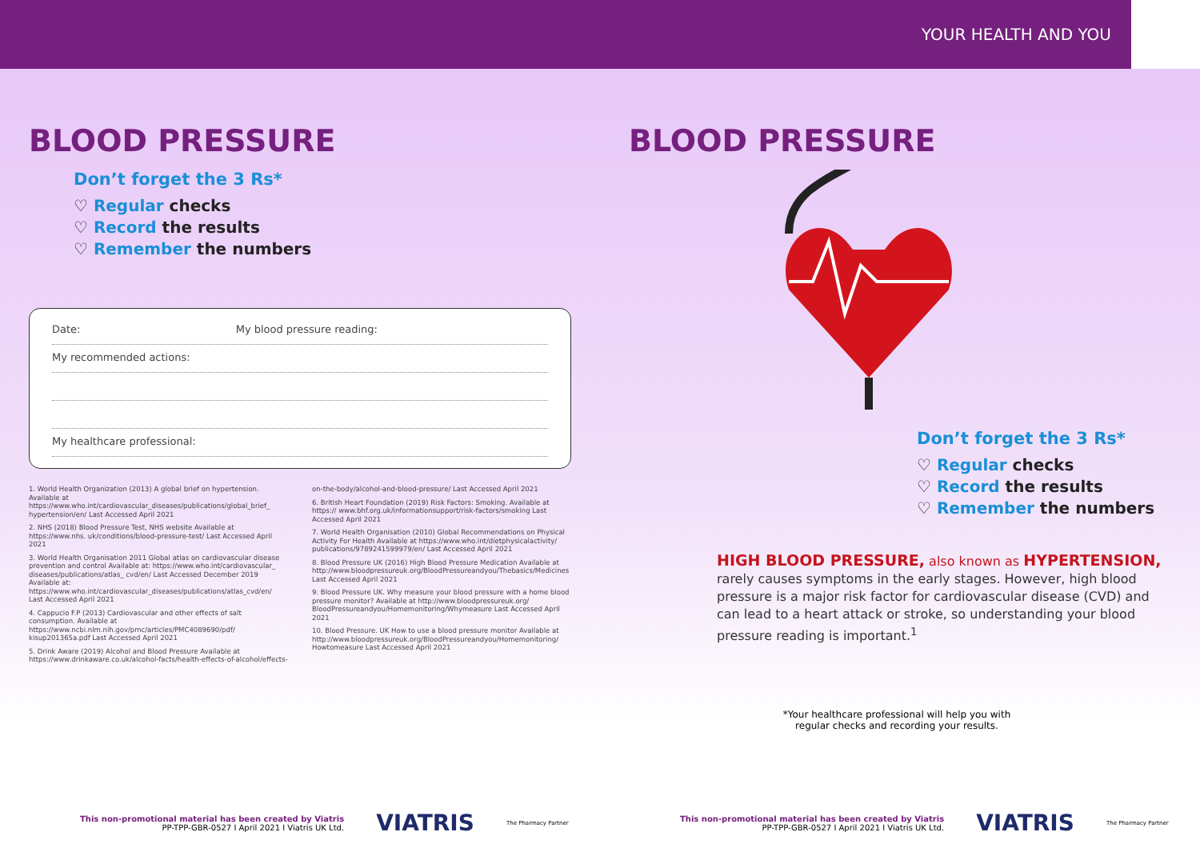YOUR HEALTH AND YOU
BLOOD PRESSURE
Don’t forget the 3 Rs*
♡ Regular checks
♡ Record the results
♡ Remember the numbers
Date: My blood pressure reading:
My recommended actions:
My healthcare professional:
1. World Health Organization (2013) A global brief on hypertension. Available at https://www.who.int/cardiovascular_diseases/publications/global_brief_ hypertension/en/ Last Accessed April 2021
2. NHS (2018) Blood Pressure Test, NHS website Available at https://www.nhs. uk/conditions/blood-pressure-test/ Last Accessed April 2021
3. World Health Organisation 2011 Global atlas on cardiovascular disease prevention and control Available at: https://www.who.int/cardiovascular_ diseases/publications/atlas_ cvd/en/ Last Accessed December 2019 Available at: https://www.who.int/cardiovascular_diseases/publications/atlas_cvd/en/ Last Accessed April 2021
4. Cappucio F.P (2013) Cardiovascular and other effects of salt consumption. Available at https://www.ncbi.nlm.nih.gov/pmc/articles/PMC4089690/pdf/ kisup201365a.pdf Last Accessed April 2021
5. Drink Aware (2019) Alcohol and Blood Pressure Available at https://www.drinkaware.co.uk/alcohol-facts/health-effects-of-alcohol/effects-on-the-body/alcohol-and-blood-pressure/ Last Accessed April 2021
6. British Heart Foundation (2019) Risk Factors: Smoking. Available at https:// www.bhf.org.uk/informationsupport/risk-factors/smoking Last Accessed April 2021
7. World Health Organisation (2010) Global Recommendations on Physical Activity For Health Available at https://www.who.int/dietphysicalactivity/ publications/9789241599979/en/ Last Accessed April 2021
8. Blood Pressure UK (2016) High Blood Pressure Medication Available at http://www.bloodpressureuk.org/BloodPressureandyou/Thebasics/Medicines Last Accessed April 2021
9. Blood Pressure UK. Why measure your blood pressure with a home blood pressure monitor? Available at http://www.bloodpressureuk.org/ BloodPressureandyou/Homemonitoring/Whymeasure Last Accessed April 2021
10. Blood Pressure. UK How to use a blood pressure monitor Available at http://www.bloodpressureuk.org/BloodPressureandyou/Homemonitoring/ Howtomeasure Last Accessed April 2021
BLOOD PRESSURE
Don’t forget the 3 Rs*
♡ Regular checks
♡ Record the results
♡ Remember the numbers
HIGH BLOOD PRESSURE, also known as HYPERTENSION, rarely causes symptoms in the early stages. However, high blood pressure is a major risk factor for cardiovascular disease (CVD) and can lead to a heart attack or stroke, so understanding your blood pressure reading is important.<sup>1</sup>
*Your healthcare professional will help you with regular checks and recording your results.
This non-promotional material has been created by Viatris
PP-TPP-GBR-0527 I April 2021 I Viatris UK Ltd.
VIATRIS The Pharmacy Partner
This non-promotional material has been created by Viatris
PP-TPP-GBR-0527 I April 2021 I Viatris UK Ltd.
VIATRIS The Pharmacy Partner